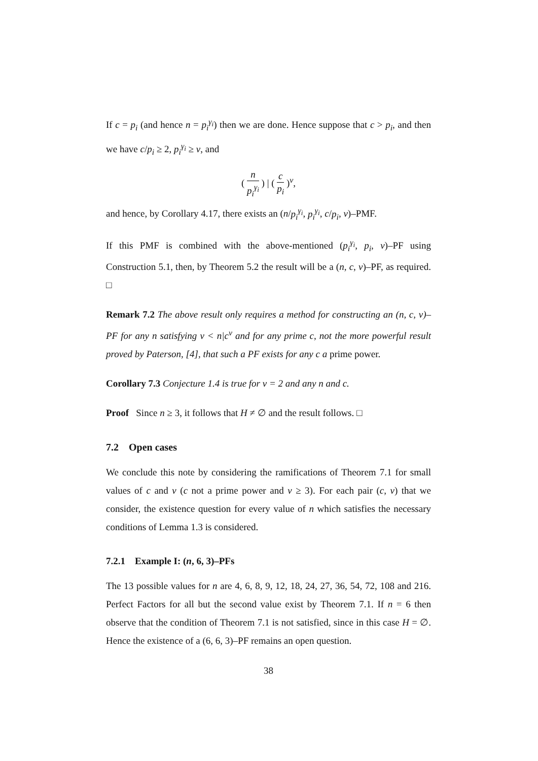If c = p<sub>i</sub> (and hence n = p<sub>i</sub><sup>γ<sub>i</sub></sup>) then we are done. Hence suppose that c > p<sub>i</sub>, and then we have c/p<sub>i</sub> ≥ 2, p<sub>i</sub><sup>γ<sub>i</sub></sup> ≥ v, and
( n p<sub>i</sub><sup>γ<sub>i</sub></sup> ) | ( c p<sub>i</sub> )<sup>v</sup>,
and hence, by Corollary 4.17, there exists an (n/p<sub>i</sub><sup>γ<sub>i</sub></sup>, p<sub>i</sub><sup>γ<sub>i</sub></sup>, c/p<sub>i</sub>, v)–PMF.
If this PMF is combined with the above-mentioned (p<sub>i</sub><sup>γ<sub>i</sub></sup>, p<sub>i</sub>, v)–PF using Construction 5.1, then, by Theorem 5.2 the result will be a (n, c, v)–PF, as required. □
Remark 7.2 The above result only requires a method for constructing an (n, c, v)–PF for any n satisfying v < n|c<sup>v</sup> and for any prime c, not the more powerful result proved by Paterson, [4], that such a PF exists for any c a prime power.
Corollary 7.3 Conjecture 1.4 is true for v = 2 and any n and c.
Proof Since n ≥ 3, it follows that H ≠ ∅ and the result follows. □
7.2 Open cases
We conclude this note by considering the ramifications of Theorem 7.1 for small values of c and v (c not a prime power and v ≥ 3). For each pair (c, v) that we consider, the existence question for every value of n which satisfies the necessary conditions of Lemma 1.3 is considered.
7.2.1 Example I: (n, 6, 3)–PFs
The 13 possible values for n are 4, 6, 8, 9, 12, 18, 24, 27, 36, 54, 72, 108 and 216. Perfect Factors for all but the second value exist by Theorem 7.1. If n = 6 then observe that the condition of Theorem 7.1 is not satisfied, since in this case H = ∅. Hence the existence of a (6, 6, 3)–PF remains an open question.
38